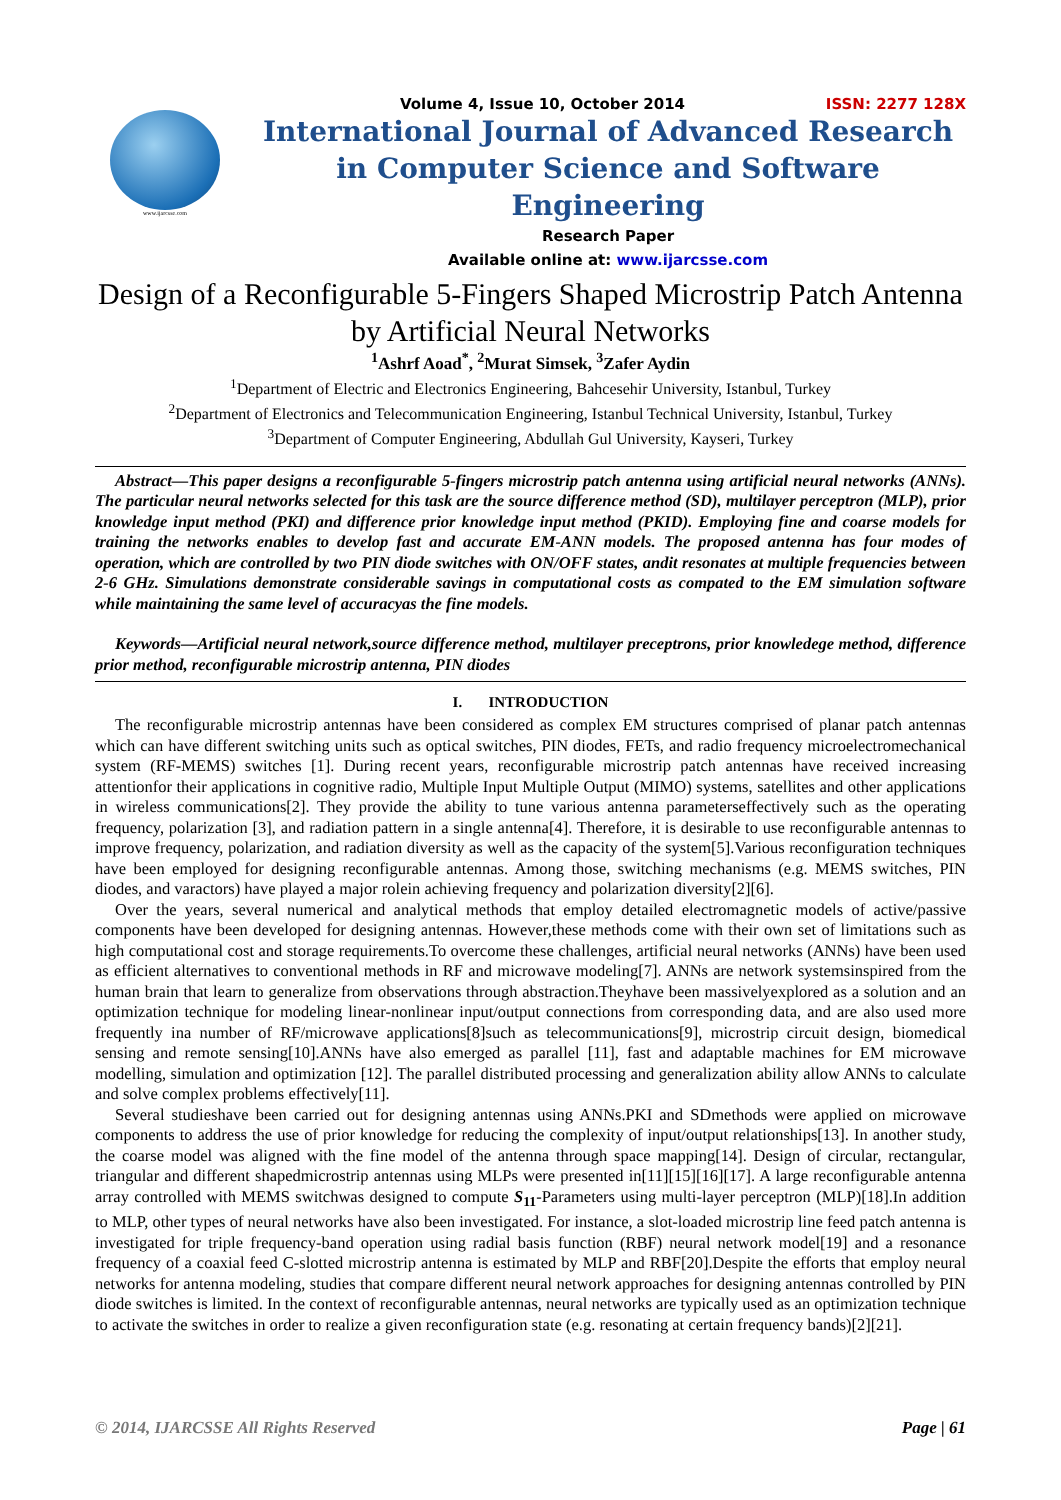www.ijarcsse.com
Volume 4, Issue 10, October 2014 ISSN: 2277 128X
International Journal of Advanced Research in Computer Science and Software Engineering
Research Paper
Available online at: www.ijarcsse.com
Design of a Reconfigurable 5-Fingers Shaped Microstrip Patch Antenna by Artificial Neural Networks
<sup>1</sup> Ashrf Aoad<sup>*</sup>, <sup>2</sup>Murat Simsek, <sup>3</sup>Zafer Aydin
<sup>1</sup> Department of Electric and Electronics Engineering, Bahcesehir University, Istanbul, Turkey
<sup>2</sup> Department of Electronics and Telecommunication Engineering, Istanbul Technical University, Istanbul, Turkey
<sup>3</sup> Department of Computer Engineering, Abdullah Gul University, Kayseri, Turkey
Abstract—This paper designs a reconfigurable 5-fingers microstrip patch antenna using artificial neural networks (ANNs). The particular neural networks selected for this task are the source difference method (SD), multilayer perceptron (MLP), prior knowledge input method (PKI) and difference prior knowledge input method (PKID). Employing fine and coarse models for training the networks enables to develop fast and accurate EM-ANN models. The proposed antenna has four modes of operation, which are controlled by two PIN diode switches with ON/OFF states, andit resonates at multiple frequencies between 2-6 GHz. Simulations demonstrate considerable savings in computational costs as compated to the EM simulation software while maintaining the same level of accuracyas the fine models.
Keywords—Artificial neural network,source difference method, multilayer preceptrons, prior knowledege method, difference prior method, reconfigurable microstrip antenna, PIN diodes
I. INTRODUCTION
The reconfigurable microstrip antennas have been considered as complex EM structures comprised of planar patch antennas which can have different switching units such as optical switches, PIN diodes, FETs, and radio frequency microelectromechanical system (RF-MEMS) switches [1]. During recent years, reconfigurable microstrip patch antennas have received increasing attentionfor their applications in cognitive radio, Multiple Input Multiple Output (MIMO) systems, satellites and other applications in wireless communications[2]. They provide the ability to tune various antenna parameterseffectively such as the operating frequency, polarization [3], and radiation pattern in a single antenna[4]. Therefore, it is desirable to use reconfigurable antennas to improve frequency, polarization, and radiation diversity as well as the capacity of the system[5].Various reconfiguration techniques have been employed for designing reconfigurable antennas. Among those, switching mechanisms (e.g. MEMS switches, PIN diodes, and varactors) have played a major rolein achieving frequency and polarization diversity[2][6].
Over the years, several numerical and analytical methods that employ detailed electromagnetic models of active/passive components have been developed for designing antennas. However,these methods come with their own set of limitations such as high computational cost and storage requirements.To overcome these challenges, artificial neural networks (ANNs) have been used as efficient alternatives to conventional methods in RF and microwave modeling[7]. ANNs are network systemsinspired from the human brain that learn to generalize from observations through abstraction.Theyhave been massivelyexplored as a solution and an optimization technique for modeling linear-nonlinear input/output connections from corresponding data, and are also used more frequently ina number of RF/microwave applications[8]such as telecommunications[9], microstrip circuit design, biomedical sensing and remote sensing[10].ANNs have also emerged as parallel [11], fast and adaptable machines for EM microwave modelling, simulation and optimization [12]. The parallel distributed processing and generalization ability allow ANNs to calculate and solve complex problems effectively[11].
Several studieshave been carried out for designing antennas using ANNs.PKI and SDmethods were applied on microwave components to address the use of prior knowledge for reducing the complexity of input/output relationships[13]. In another study, the coarse model was aligned with the fine model of the antenna through space mapping[14]. Design of circular, rectangular, triangular and different shapedmicrostrip antennas using MLPs were presented in[11][15][16][17]. A large reconfigurable antenna array controlled with MEMS switchwas designed to compute S<sub>11</sub>-Parameters using multi-layer perceptron (MLP)[18].In addition to MLP, other types of neural networks have also been investigated. For instance, a slot-loaded microstrip line feed patch antenna is investigated for triple frequency-band operation using radial basis function (RBF) neural network model[19] and a resonance frequency of a coaxial feed C-slotted microstrip antenna is estimated by MLP and RBF[20].Despite the efforts that employ neural networks for antenna modeling, studies that compare different neural network approaches for designing antennas controlled by PIN diode switches is limited. In the context of reconfigurable antennas, neural networks are typically used as an optimization technique to activate the switches in order to realize a given reconfiguration state (e.g. resonating at certain frequency bands)[2][21].
© 2014, IJARCSSE All Rights Reserved Page | 61